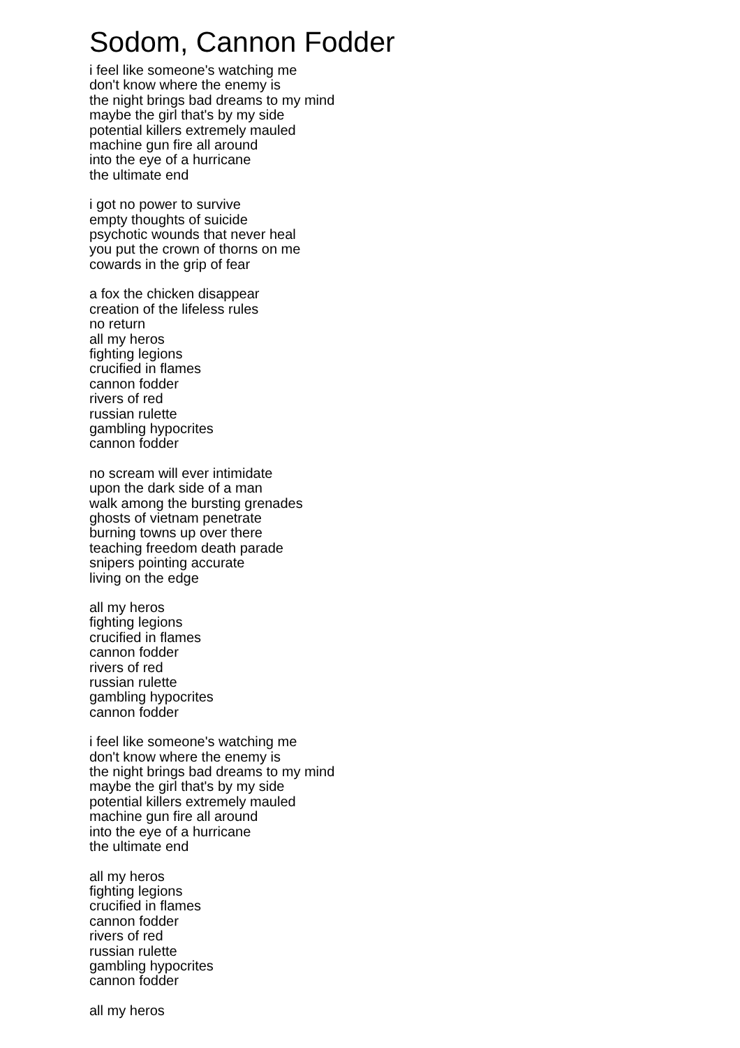Sodom, Cannon Fodder
i feel like someone's watching me
don't know where the enemy is
the night brings bad dreams to my mind
maybe the girl that's by my side
potential killers extremely mauled
machine gun fire all around
into the eye of a hurricane
the ultimate end
i got no power to survive
empty thoughts of suicide
psychotic wounds that never heal
you put the crown of thorns on me
cowards in the grip of fear
a fox the chicken disappear
creation of the lifeless rules
no return
all my heros
fighting legions
crucified in flames
cannon fodder
rivers of red
russian rulette
gambling hypocrites
cannon fodder
no scream will ever intimidate
upon the dark side of a man
walk among the bursting grenades
ghosts of vietnam penetrate
burning towns up over there
teaching freedom death parade
snipers pointing accurate
living on the edge
all my heros
fighting legions
crucified in flames
cannon fodder
rivers of red
russian rulette
gambling hypocrites
cannon fodder
i feel like someone's watching me
don't know where the enemy is
the night brings bad dreams to my mind
maybe the girl that's by my side
potential killers extremely mauled
machine gun fire all around
into the eye of a hurricane
the ultimate end
all my heros
fighting legions
crucified in flames
cannon fodder
rivers of red
russian rulette
gambling hypocrites
cannon fodder
all my heros